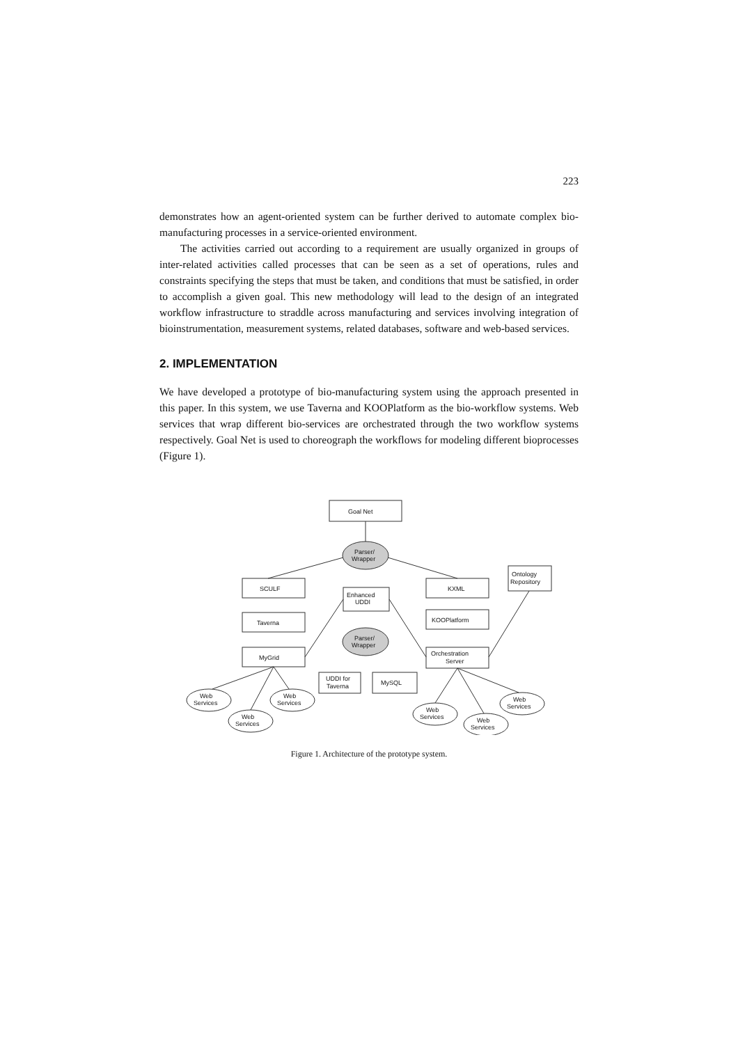223
demonstrates how an agent-oriented system can be further derived to automate complex bio-manufacturing processes in a service-oriented environment.
The activities carried out according to a requirement are usually organized in groups of inter-related activities called processes that can be seen as a set of operations, rules and constraints specifying the steps that must be taken, and conditions that must be satisfied, in order to accomplish a given goal. This new methodology will lead to the design of an integrated workflow infrastructure to straddle across manufacturing and services involving integration of bioinstrumentation, measurement systems, related databases, software and web-based services.
2. IMPLEMENTATION
We have developed a prototype of bio-manufacturing system using the approach presented in this paper. In this system, we use Taverna and KOOPlatform as the bio-workflow systems. Web services that wrap different bio-services are orchestrated through the two workflow systems respectively. Goal Net is used to choreograph the workflows for modeling different bioprocesses (Figure 1).
Goal Net
Parser/
Wrapper
SCULF
KXML
Ontology
Repository
Enhanced
UDDI
Taverna
KOOPlatform
Parser/
Wrapper
MyGrid
Orchestration
Server
UDDI for
Taverna
MySQL
Web
Services
Web
Services
Web
Services
Web
Services
Web
Services
Web
Services
Figure 1. Architecture of the prototype system.